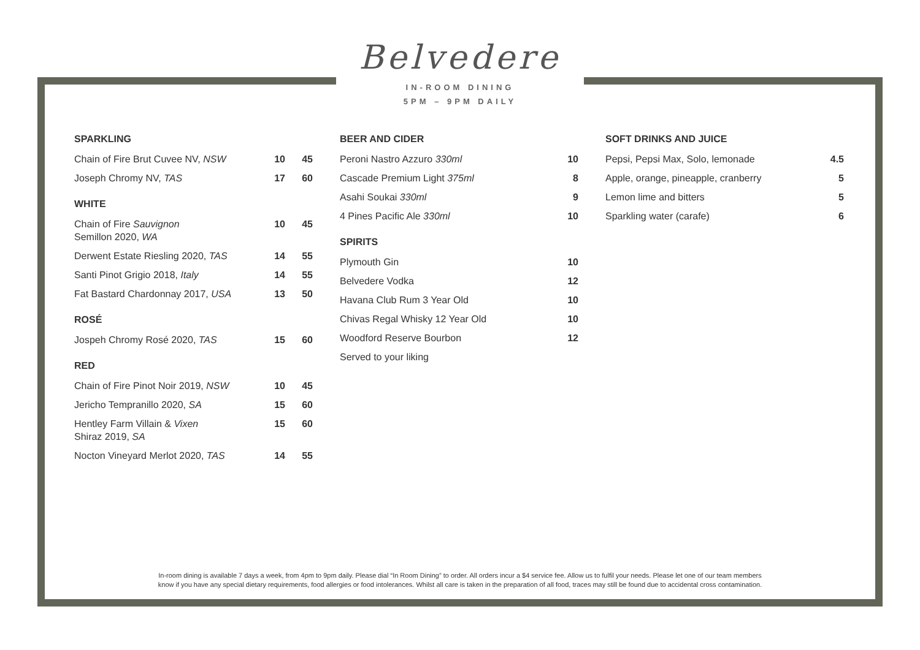Belvedere
IN-ROOM DINING
5PM – 9PM DAILY
SPARKLING
| Chain of Fire Brut Cuvee NV, NSW | 10 | 45 |
| Joseph Chromy NV, TAS | 17 | 60 |
WHITE
| Chain of Fire Sauvignon Semillon 2020, WA | 10 | 45 |
| Derwent Estate Riesling 2020, TAS | 14 | 55 |
| Santi Pinot Grigio 2018, Italy | 14 | 55 |
| Fat Bastard Chardonnay 2017, USA | 13 | 50 |
ROSÉ
| Jospeh Chromy Rosé 2020, TAS | 15 | 60 |
RED
| Chain of Fire Pinot Noir 2019, NSW | 10 | 45 |
| Jericho Tempranillo 2020, SA | 15 | 60 |
| Hentley Farm Villain & Vixen Shiraz 2019, SA | 15 | 60 |
| Nocton Vineyard Merlot 2020, TAS | 14 | 55 |
BEER AND CIDER
| Peroni Nastro Azzuro 330ml | 10 |
| Cascade Premium Light 375ml | 8 |
| Asahi Soukai 330ml | 9 |
| 4 Pines Pacific Ale 330ml | 10 |
SPIRITS
| Plymouth Gin | 10 |
| Belvedere Vodka | 12 |
| Havana Club Rum 3 Year Old | 10 |
| Chivas Regal Whisky 12 Year Old | 10 |
| Woodford Reserve Bourbon | 12 |
| Served to your liking | |
SOFT DRINKS AND JUICE
| Pepsi, Pepsi Max, Solo, lemonade | 4.5 |
| Apple, orange, pineapple, cranberry | 5 |
| Lemon lime and bitters | 5 |
| Sparkling water (carafe) | 6 |
In-room dining is available 7 days a week, from 4pm to 9pm daily. Please dial “In Room Dining” to order. All orders incur a $4 service fee. Allow us to fulfil your needs. Please let one of our team members
know if you have any special dietary requirements, food allergies or food intolerances. Whilst all care is taken in the preparation of all food, traces may still be found due to accidental cross contamination.